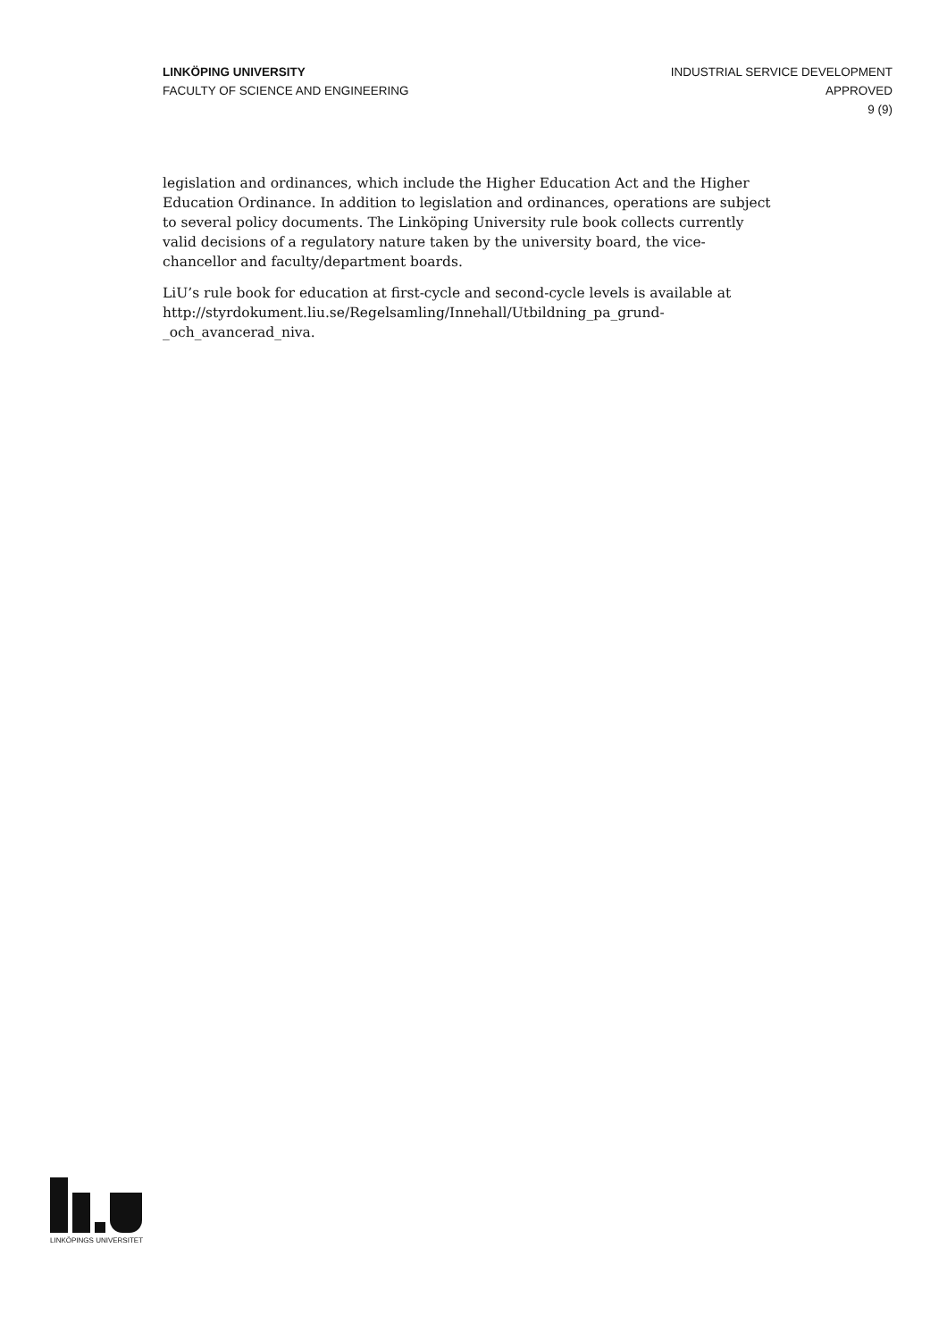LINKÖPING UNIVERSITY
FACULTY OF SCIENCE AND ENGINEERING
INDUSTRIAL SERVICE DEVELOPMENT
APPROVED
9 (9)
legislation and ordinances, which include the Higher Education Act and the Higher Education Ordinance. In addition to legislation and ordinances, operations are subject to several policy documents. The Linköping University rule book collects currently valid decisions of a regulatory nature taken by the university board, the vice-chancellor and faculty/department boards.
LiU’s rule book for education at first-cycle and second-cycle levels is available at http://styrdokument.liu.se/Regelsamling/Innehall/Utbildning_pa_grund-_och_avancerad_niva.
LINKÖPINGS UNIVERSITET